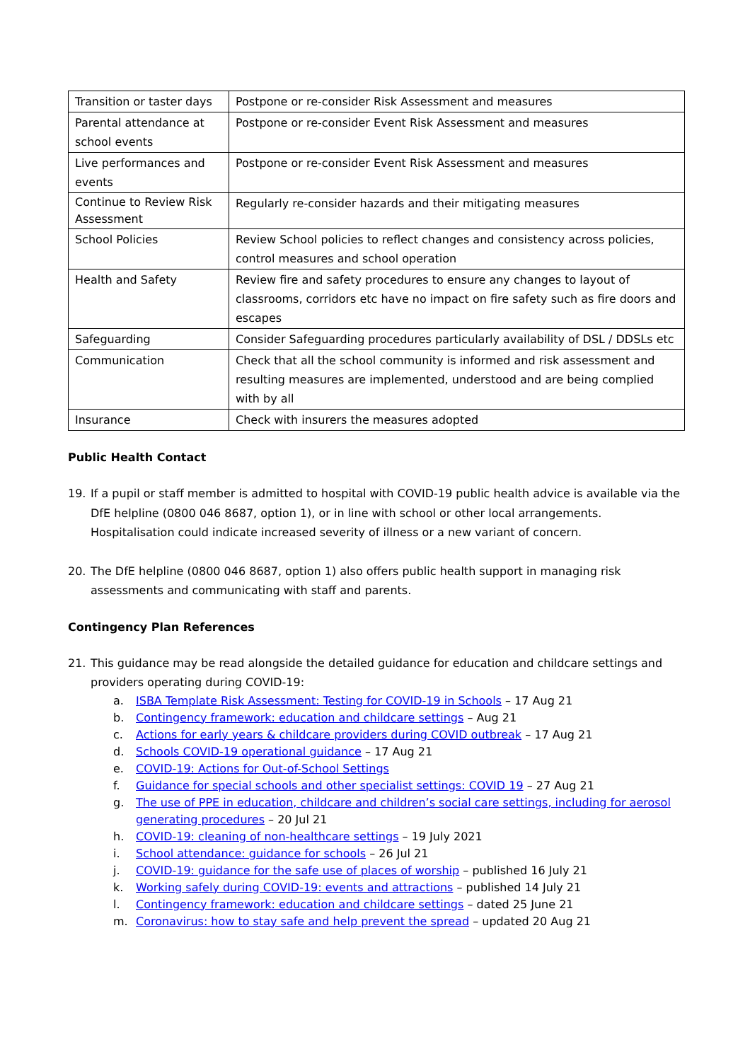| Transition or taster days | Postpone or re-consider Risk Assessment and measures |
| Parental attendance at school events | Postpone or re-consider Event Risk Assessment and measures |
| Live performances and events | Postpone or re-consider Event Risk Assessment and measures |
| Continue to Review Risk Assessment | Regularly re-consider hazards and their mitigating measures |
| School Policies | Review School policies to reflect changes and consistency across policies, control measures and school operation |
| Health and Safety | Review fire and safety procedures to ensure any changes to layout of classrooms, corridors etc have no impact on fire safety such as fire doors and escapes |
| Safeguarding | Consider Safeguarding procedures particularly availability of DSL / DDSLs etc |
| Communication | Check that all the school community is informed and risk assessment and resulting measures are implemented, understood and are being complied with by all |
| Insurance | Check with insurers the measures adopted |
Public Health Contact
19. If a pupil or staff member is admitted to hospital with COVID-19 public health advice is available via the DfE helpline (0800 046 8687, option 1), or in line with school or other local arrangements. Hospitalisation could indicate increased severity of illness or a new variant of concern.
20. The DfE helpline (0800 046 8687, option 1) also offers public health support in managing risk assessments and communicating with staff and parents.
Contingency Plan References
21. This guidance may be read alongside the detailed guidance for education and childcare settings and providers operating during COVID-19:
a. ISBA Template Risk Assessment: Testing for COVID-19 in Schools – 17 Aug 21
b. Contingency framework: education and childcare settings – Aug 21
c. Actions for early years & childcare providers during COVID outbreak – 17 Aug 21
d. Schools COVID-19 operational guidance – 17 Aug 21
e. COVID-19: Actions for Out-of-School Settings
f. Guidance for special schools and other specialist settings: COVID 19 – 27 Aug 21
g. The use of PPE in education, childcare and children’s social care settings, including for aerosol generating procedures – 20 Jul 21
h. COVID-19: cleaning of non-healthcare settings – 19 July 2021
i. School attendance: guidance for schools – 26 Jul 21
j. COVID-19: guidance for the safe use of places of worship – published 16 July 21
k. Working safely during COVID-19: events and attractions – published 14 July 21
l. Contingency framework: education and childcare settings – dated 25 June 21
m. Coronavirus: how to stay safe and help prevent the spread – updated 20 Aug 21